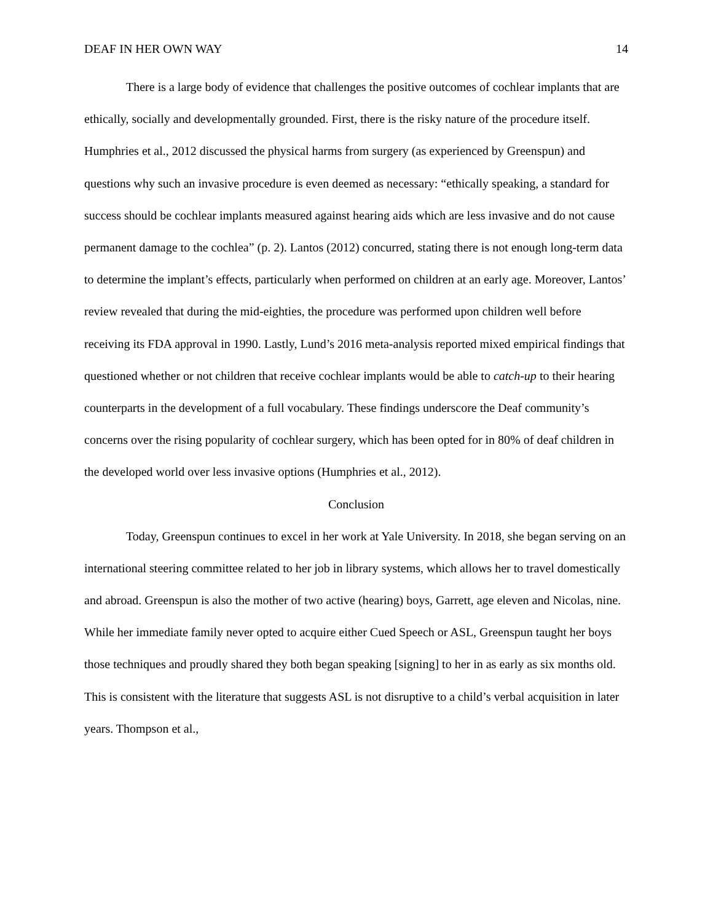DEAF IN HER OWN WAY 14
There is a large body of evidence that challenges the positive outcomes of cochlear implants that are ethically, socially and developmentally grounded. First, there is the risky nature of the procedure itself. Humphries et al., 2012 discussed the physical harms from surgery (as experienced by Greenspun) and questions why such an invasive procedure is even deemed as necessary: “ethically speaking, a standard for success should be cochlear implants measured against hearing aids which are less invasive and do not cause permanent damage to the cochlea” (p. 2). Lantos (2012) concurred, stating there is not enough long-term data to determine the implant’s effects, particularly when performed on children at an early age. Moreover, Lantos’ review revealed that during the mid-eighties, the procedure was performed upon children well before receiving its FDA approval in 1990. Lastly, Lund’s 2016 meta-analysis reported mixed empirical findings that questioned whether or not children that receive cochlear implants would be able to catch-up to their hearing counterparts in the development of a full vocabulary. These findings underscore the Deaf community’s concerns over the rising popularity of cochlear surgery, which has been opted for in 80% of deaf children in the developed world over less invasive options (Humphries et al., 2012).
Conclusion
Today, Greenspun continues to excel in her work at Yale University. In 2018, she began serving on an international steering committee related to her job in library systems, which allows her to travel domestically and abroad. Greenspun is also the mother of two active (hearing) boys, Garrett, age eleven and Nicolas, nine. While her immediate family never opted to acquire either Cued Speech or ASL, Greenspun taught her boys those techniques and proudly shared they both began speaking [signing] to her in as early as six months old. This is consistent with the literature that suggests ASL is not disruptive to a child’s verbal acquisition in later years. Thompson et al.,